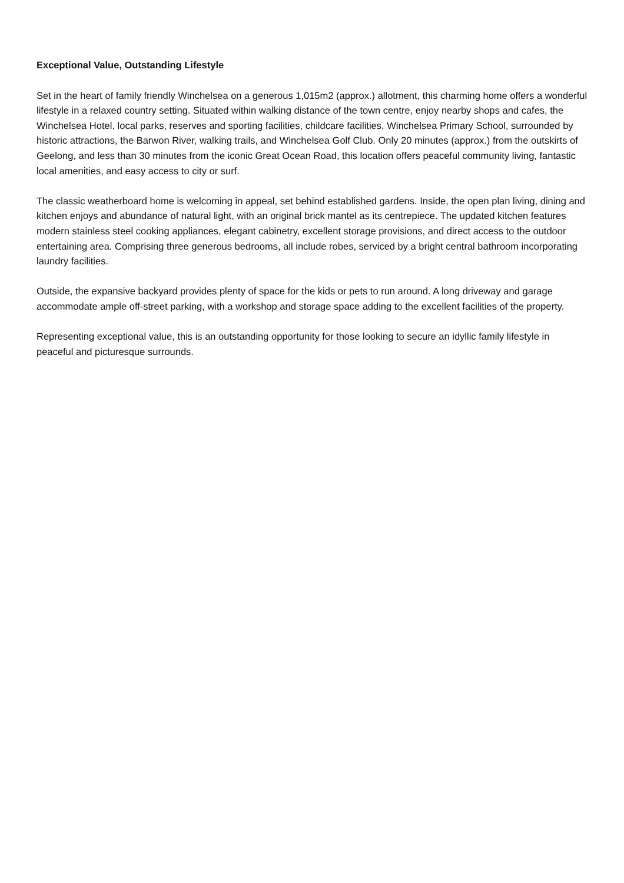Exceptional Value, Outstanding Lifestyle
Set in the heart of family friendly Winchelsea on a generous 1,015m2 (approx.) allotment, this charming home offers a wonderful lifestyle in a relaxed country setting. Situated within walking distance of the town centre, enjoy nearby shops and cafes, the Winchelsea Hotel, local parks, reserves and sporting facilities, childcare facilities, Winchelsea Primary School, surrounded by historic attractions, the Barwon River, walking trails, and Winchelsea Golf Club. Only 20 minutes (approx.) from the outskirts of Geelong, and less than 30 minutes from the iconic Great Ocean Road, this location offers peaceful community living, fantastic local amenities, and easy access to city or surf.
The classic weatherboard home is welcoming in appeal, set behind established gardens. Inside, the open plan living, dining and kitchen enjoys and abundance of natural light, with an original brick mantel as its centrepiece. The updated kitchen features modern stainless steel cooking appliances, elegant cabinetry, excellent storage provisions, and direct access to the outdoor entertaining area. Comprising three generous bedrooms, all include robes, serviced by a bright central bathroom incorporating laundry facilities.
Outside, the expansive backyard provides plenty of space for the kids or pets to run around. A long driveway and garage accommodate ample off-street parking, with a workshop and storage space adding to the excellent facilities of the property.
Representing exceptional value, this is an outstanding opportunity for those looking to secure an idyllic family lifestyle in peaceful and picturesque surrounds.